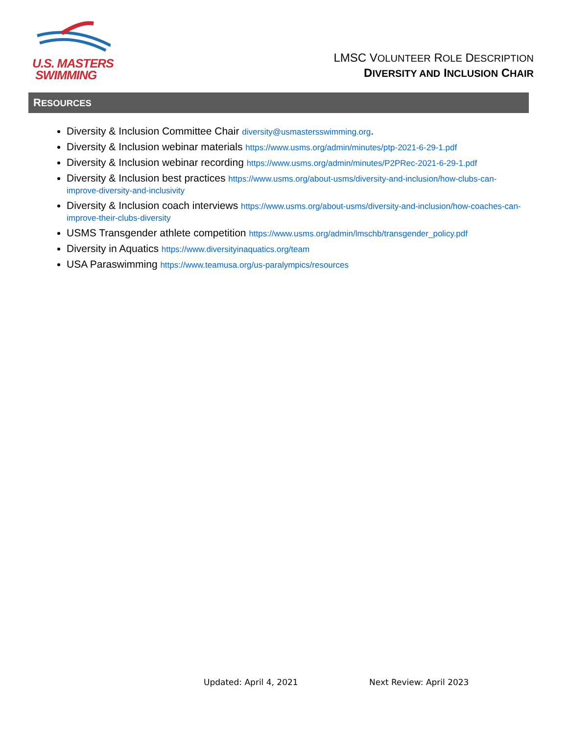U.S. MASTERS
SWIMMING
LMSC VOLUNTEER ROLE DESCRIPTION
DIVERSITY AND INCLUSION CHAIR
RESOURCES
Diversity & Inclusion Committee Chair diversity@usmastersswimming.org.
Diversity & Inclusion webinar materials https://www.usms.org/admin/minutes/ptp-2021-6-29-1.pdf
Diversity & Inclusion webinar recording https://www.usms.org/admin/minutes/P2PRec-2021-6-29-1.pdf
Diversity & Inclusion best practices https://www.usms.org/about-usms/diversity-and-inclusion/how-clubs-can-improve-diversity-and-inclusivity
Diversity & Inclusion coach interviews https://www.usms.org/about-usms/diversity-and-inclusion/how-coaches-can-improve-their-clubs-diversity
USMS Transgender athlete competition https://www.usms.org/admin/lmschb/transgender_policy.pdf
Diversity in Aquatics https://www.diversityinaquatics.org/team
USA Paraswimming https://www.teamusa.org/us-paralympics/resources
Updated: April 4, 2021 Next Review: April 2023